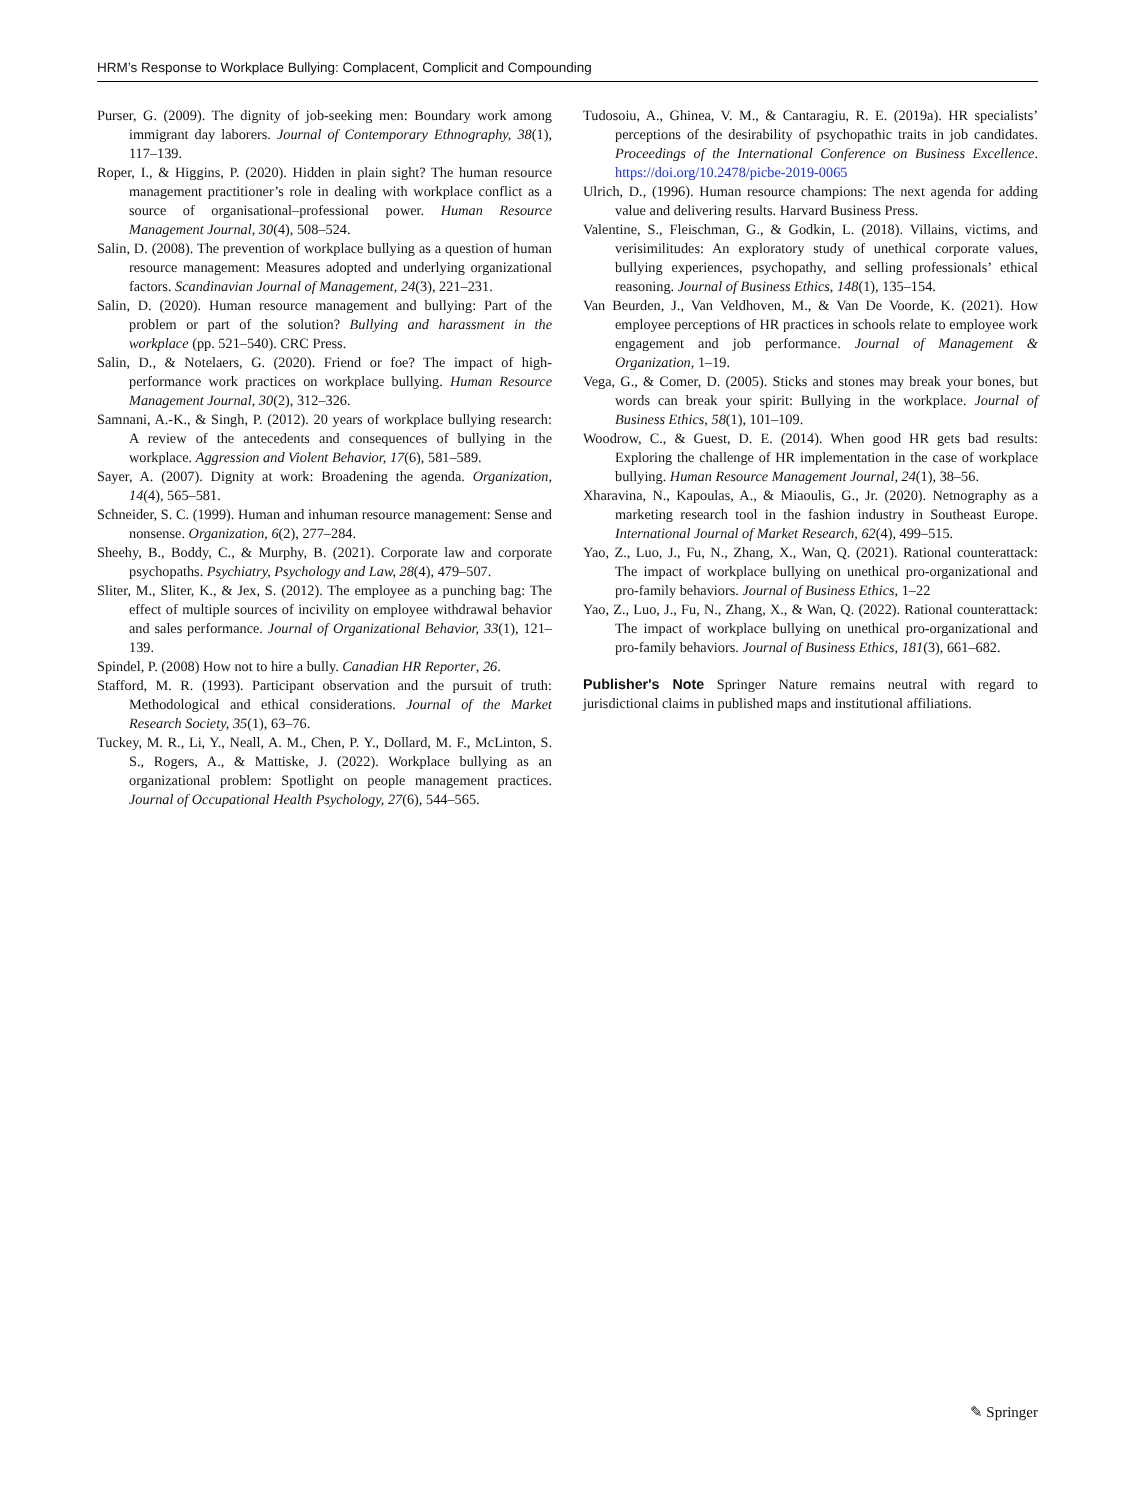HRM’s Response to Workplace Bullying: Complacent, Complicit and Compounding
Purser, G. (2009). The dignity of job-seeking men: Boundary work among immigrant day laborers. Journal of Contemporary Ethnography, 38(1), 117–139.
Roper, I., & Higgins, P. (2020). Hidden in plain sight? The human resource management practitioner’s role in dealing with workplace conflict as a source of organisational–professional power. Human Resource Management Journal, 30(4), 508–524.
Salin, D. (2008). The prevention of workplace bullying as a question of human resource management: Measures adopted and underlying organizational factors. Scandinavian Journal of Management, 24(3), 221–231.
Salin, D. (2020). Human resource management and bullying: Part of the problem or part of the solution? Bullying and harassment in the workplace (pp. 521–540). CRC Press.
Salin, D., & Notelaers, G. (2020). Friend or foe? The impact of high-performance work practices on workplace bullying. Human Resource Management Journal, 30(2), 312–326.
Samnani, A.-K., & Singh, P. (2012). 20 years of workplace bullying research: A review of the antecedents and consequences of bullying in the workplace. Aggression and Violent Behavior, 17(6), 581–589.
Sayer, A. (2007). Dignity at work: Broadening the agenda. Organization, 14(4), 565–581.
Schneider, S. C. (1999). Human and inhuman resource management: Sense and nonsense. Organization, 6(2), 277–284.
Sheehy, B., Boddy, C., & Murphy, B. (2021). Corporate law and corporate psychopaths. Psychiatry, Psychology and Law, 28(4), 479–507.
Sliter, M., Sliter, K., & Jex, S. (2012). The employee as a punching bag: The effect of multiple sources of incivility on employee withdrawal behavior and sales performance. Journal of Organizational Behavior, 33(1), 121–139.
Spindel, P. (2008) How not to hire a bully. Canadian HR Reporter, 26.
Stafford, M. R. (1993). Participant observation and the pursuit of truth: Methodological and ethical considerations. Journal of the Market Research Society, 35(1), 63–76.
Tuckey, M. R., Li, Y., Neall, A. M., Chen, P. Y., Dollard, M. F., McLinton, S. S., Rogers, A., & Mattiske, J. (2022). Workplace bullying as an organizational problem: Spotlight on people management practices. Journal of Occupational Health Psychology, 27(6), 544–565.
Tudosoiu, A., Ghinea, V. M., & Cantaragiu, R. E. (2019a). HR specialists’ perceptions of the desirability of psychopathic traits in job candidates. Proceedings of the International Conference on Business Excellence. https://doi.org/10.2478/picbe-2019-0065
Ulrich, D., (1996). Human resource champions: The next agenda for adding value and delivering results. Harvard Business Press.
Valentine, S., Fleischman, G., & Godkin, L. (2018). Villains, victims, and verisimilitudes: An exploratory study of unethical corporate values, bullying experiences, psychopathy, and selling professionals’ ethical reasoning. Journal of Business Ethics, 148(1), 135–154.
Van Beurden, J., Van Veldhoven, M., & Van De Voorde, K. (2021). How employee perceptions of HR practices in schools relate to employee work engagement and job performance. Journal of Management & Organization, 1–19.
Vega, G., & Comer, D. (2005). Sticks and stones may break your bones, but words can break your spirit: Bullying in the workplace. Journal of Business Ethics, 58(1), 101–109.
Woodrow, C., & Guest, D. E. (2014). When good HR gets bad results: Exploring the challenge of HR implementation in the case of workplace bullying. Human Resource Management Journal, 24(1), 38–56.
Xharavina, N., Kapoulas, A., & Miaoulis, G., Jr. (2020). Netnography as a marketing research tool in the fashion industry in Southeast Europe. International Journal of Market Research, 62(4), 499–515.
Yao, Z., Luo, J., Fu, N., Zhang, X., Wan, Q. (2021). Rational counterattack: The impact of workplace bullying on unethical pro-organizational and pro-family behaviors. Journal of Business Ethics, 1–22
Yao, Z., Luo, J., Fu, N., Zhang, X., & Wan, Q. (2022). Rational counterattack: The impact of workplace bullying on unethical pro-organizational and pro-family behaviors. Journal of Business Ethics, 181(3), 661–682.
Publisher's Note Springer Nature remains neutral with regard to jurisdictional claims in published maps and institutional affiliations.
✎ Springer